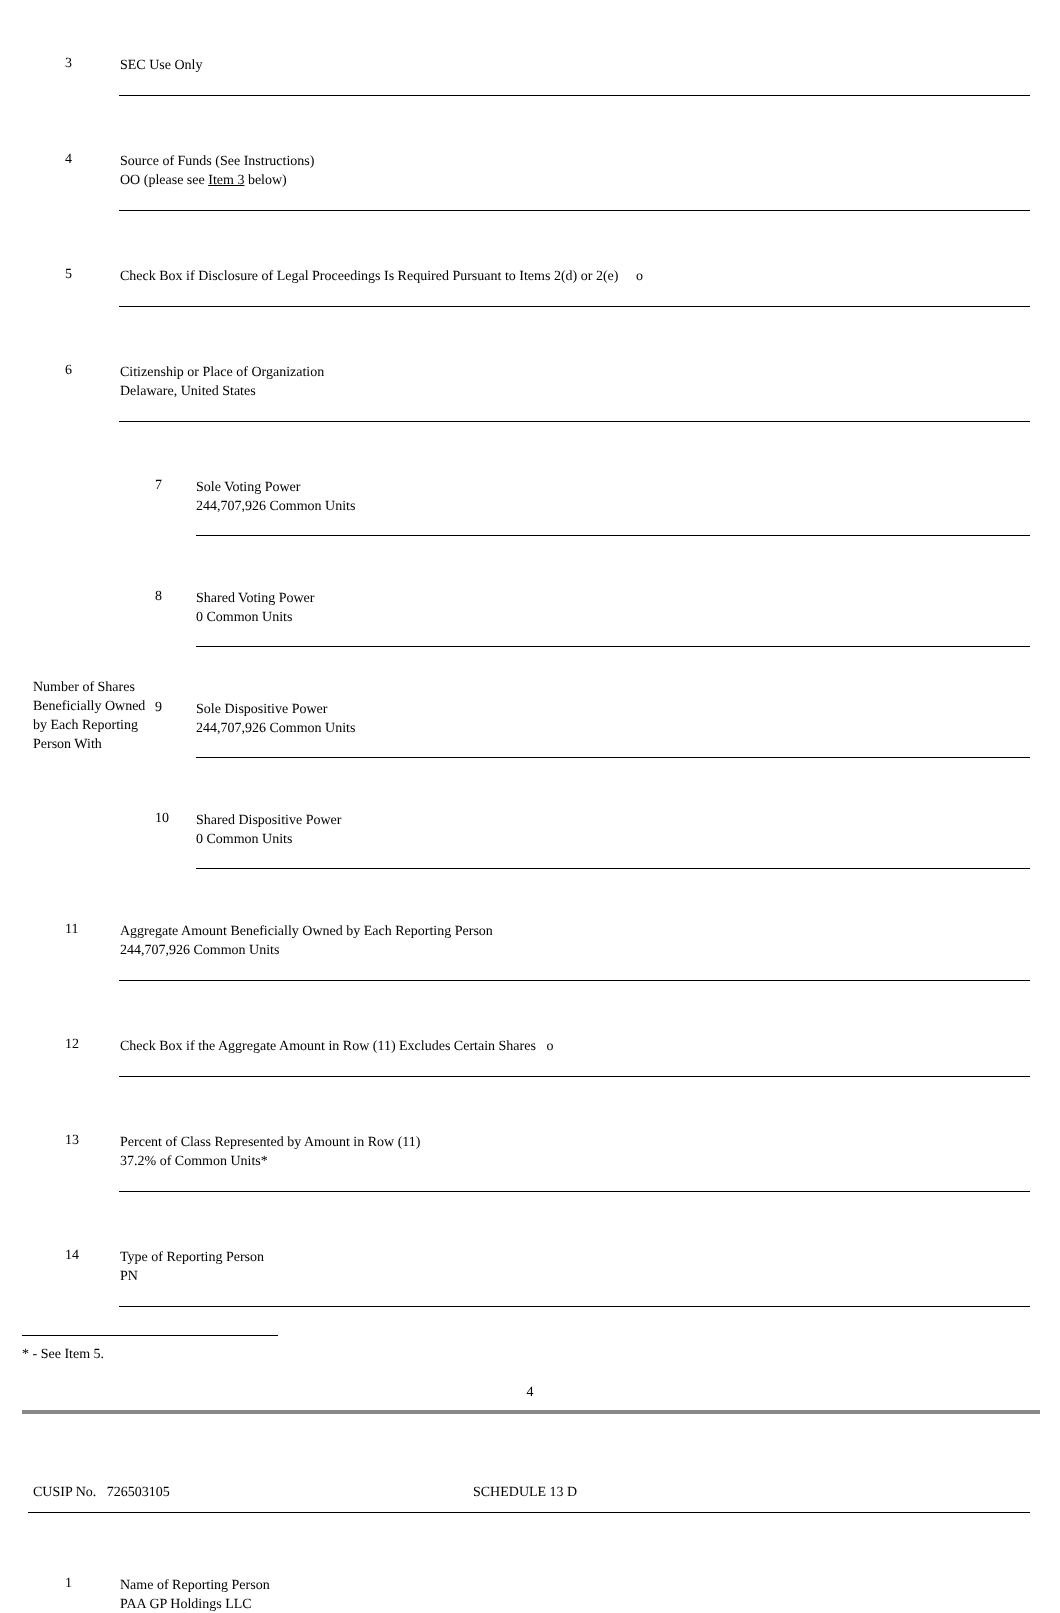3
SEC Use Only
4
Source of Funds (See Instructions)
OO (please see Item 3 below)
5
Check Box if Disclosure of Legal Proceedings Is Required Pursuant to Items 2(d) or 2(e) o
6
Citizenship or Place of Organization
Delaware, United States
Number of Shares Beneficially Owned by Each Reporting Person With
7
Sole Voting Power
244,707,926 Common Units
8
Shared Voting Power
0 Common Units
9
Sole Dispositive Power
244,707,926 Common Units
10
Shared Dispositive Power
0 Common Units
11
Aggregate Amount Beneficially Owned by Each Reporting Person
244,707,926 Common Units
12
Check Box if the Aggregate Amount in Row (11) Excludes Certain Shares o
13
Percent of Class Represented by Amount in Row (11)
37.2% of Common Units*
14
Type of Reporting Person
PN
* - See Item 5.
4
CUSIP No. 726503105 SCHEDULE 13 D
1
Name of Reporting Person
PAA GP Holdings LLC